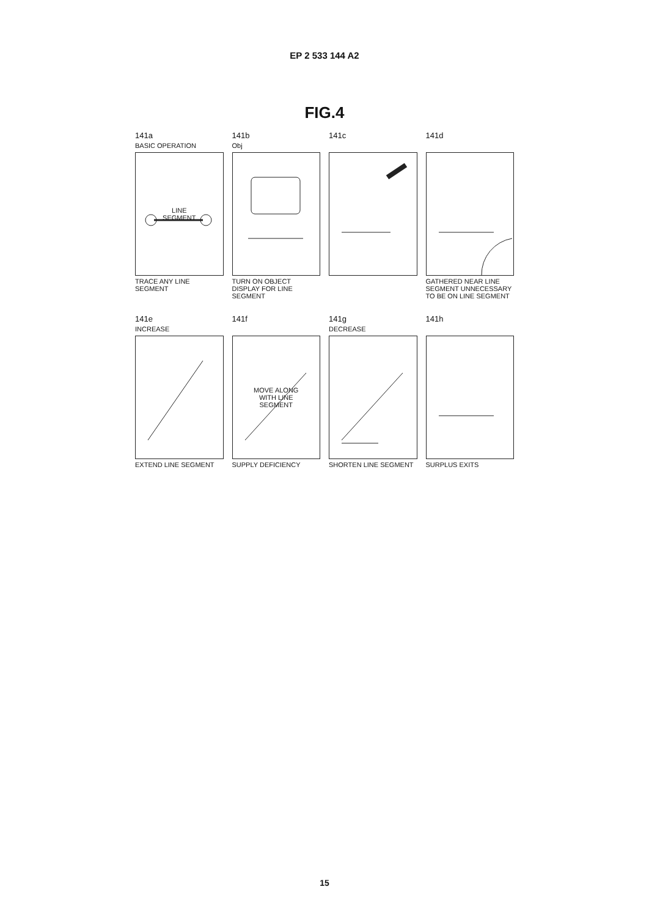EP 2 533 144 A2
FIG.4
141a
BASIC OPERATION
LINE
SEGMENT
TRACE ANY LINE SEGMENT
141b
Obj
TURN ON OBJECT DISPLAY FOR LINE SEGMENT
141c 141d
GATHERED NEAR LINE SEGMENT UNNECESSARY TO BE ON LINE SEGMENT
141e
INCREASE
EXTEND LINE SEGMENT
141f
MOVE ALONG
WITH LINE
SEGMENT
SUPPLY DEFICIENCY
141g
DECREASE
SHORTEN LINE SEGMENT
141h
SURPLUS EXITS
15